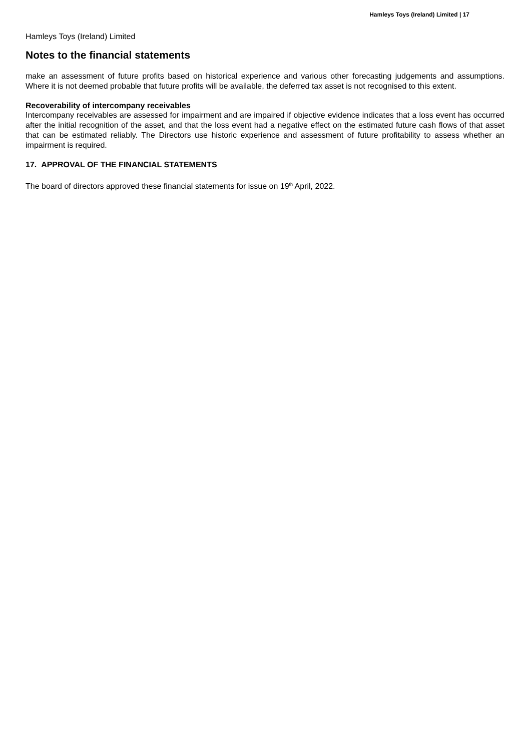Hamleys Toys (Ireland) Limited | 17
Hamleys Toys (Ireland) Limited
Notes to the financial statements
make an assessment of future profits based on historical experience and various other forecasting judgements and assumptions. Where it is not deemed probable that future profits will be available, the deferred tax asset is not recognised to this extent.
Recoverability of intercompany receivables
Intercompany receivables are assessed for impairment and are impaired if objective evidence indicates that a loss event has occurred after the initial recognition of the asset, and that the loss event had a negative effect on the estimated future cash flows of that asset that can be estimated reliably. The Directors use historic experience and assessment of future profitability to assess whether an impairment is required.
17. APPROVAL OF THE FINANCIAL STATEMENTS
The board of directors approved these financial statements for issue on 19<sup>th</sup> April, 2022.